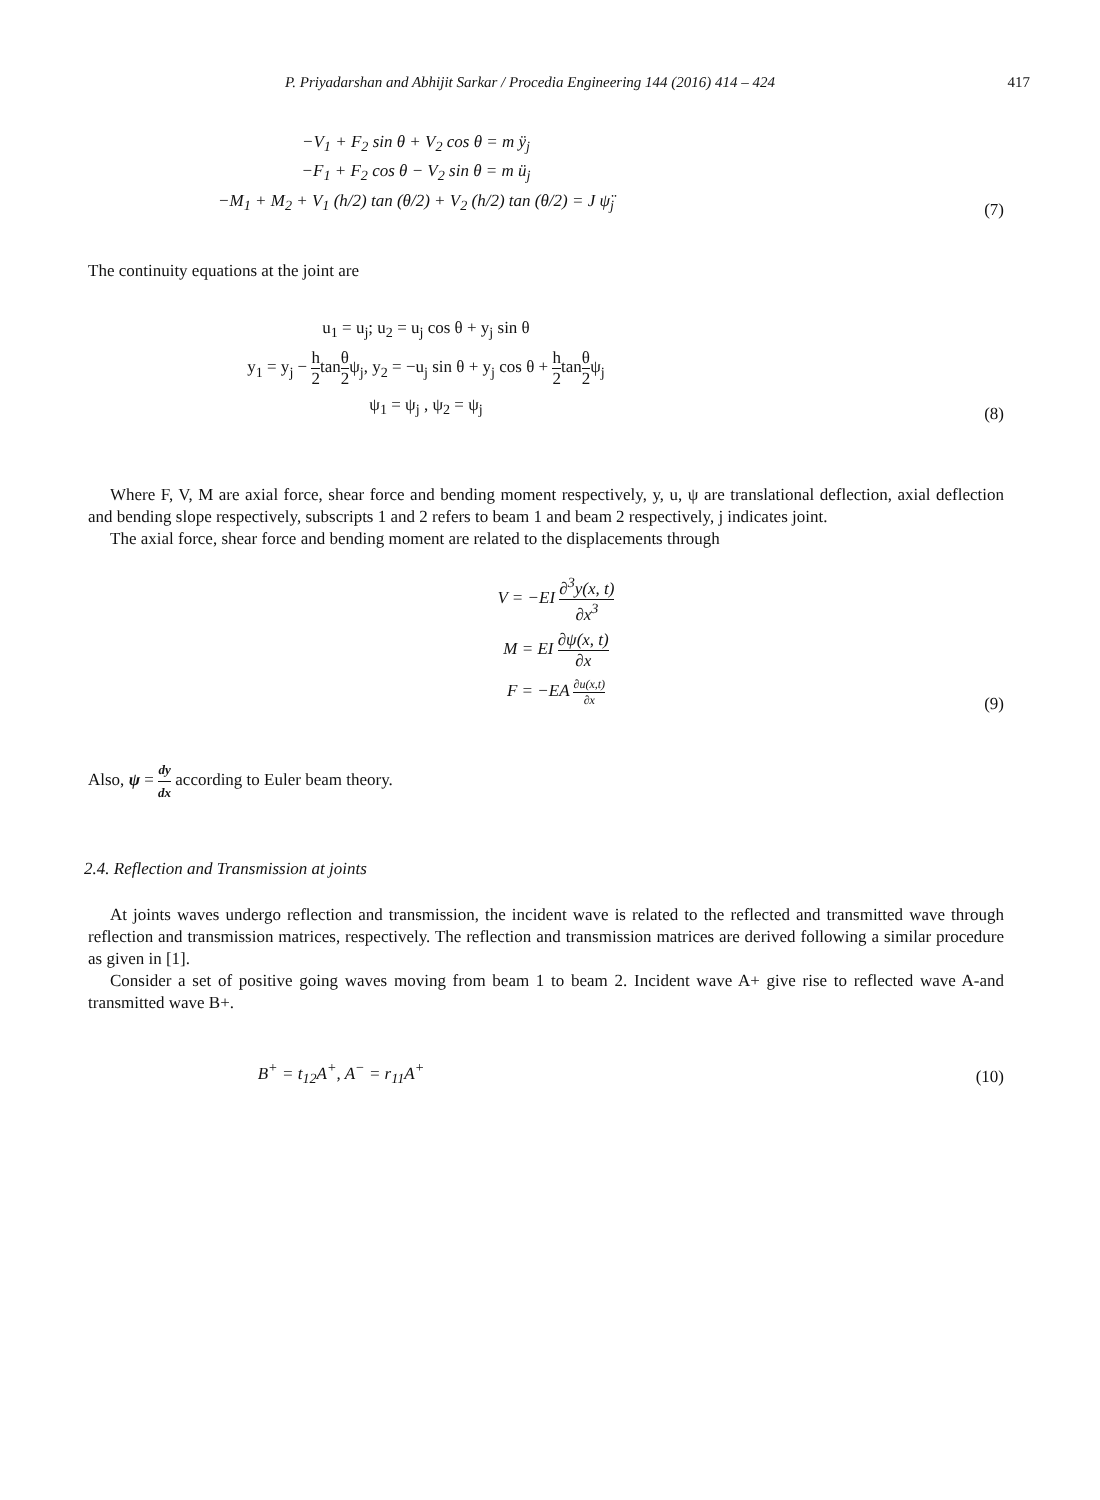P. Priyadarshan and Abhijit Sarkar / Procedia Engineering 144 (2016) 414 – 424 417
−V<sub>1</sub> + F<sub>2</sub> sin θ + V<sub>2</sub> cos θ = m ÿ<sub>j</sub>
−F<sub>1</sub> + F<sub>2</sub> cos θ − V<sub>2</sub> sin θ = m ü<sub>j</sub>
−M<sub>1</sub> + M<sub>2</sub> + V<sub>1</sub> (h/2) tan (θ/2) + V<sub>2</sub> (h/2) tan (θ/2) = J ψ̈<sub>j</sub>
(7)
The continuity equations at the joint are
u<sub>1</sub> = u<sub>j</sub>; u<sub>2</sub> = u<sub>j</sub> cos θ + y<sub>j</sub> sin θ
y<sub>1</sub> = y<sub>j</sub> − h 2tanθ 2ψ<sub>j</sub>, y<sub>2</sub> = −u<sub>j</sub> sin θ + y<sub>j</sub> cos θ + h 2tanθ 2ψ<sub>j</sub>
ψ<sub>1</sub> = ψ<sub>j</sub> , ψ<sub>2</sub> = ψ<sub>j</sub>
(8)
Where F, V, M are axial force, shear force and bending moment respectively, y, u, ψ are translational deflection, axial deflection and bending slope respectively, subscripts 1 and 2 refers to beam 1 and beam 2 respectively, j indicates joint.
The axial force, shear force and bending moment are related to the displacements through
V = −EI ∂<sup>3</sup>y(x, t) ∂x<sup>3</sup>
M = EI ∂ψ(x, t) ∂x
F = −EA ∂u(x,t) ∂x
(9)
Also, ψ = dy dx according to Euler beam theory.
2.4. Reflection and Transmission at joints
At joints waves undergo reflection and transmission, the incident wave is related to the reflected and transmitted wave through reflection and transmission matrices, respectively. The reflection and transmission matrices are derived following a similar procedure as given in [1].
Consider a set of positive going waves moving from beam 1 to beam 2. Incident wave A+ give rise to reflected wave A-and transmitted wave B+.
B<sup>+</sup> = t<sub>12</sub>A<sup>+</sup>, A<sup>−</sup> = r<sub>11</sub>A<sup>+</sup>
(10)